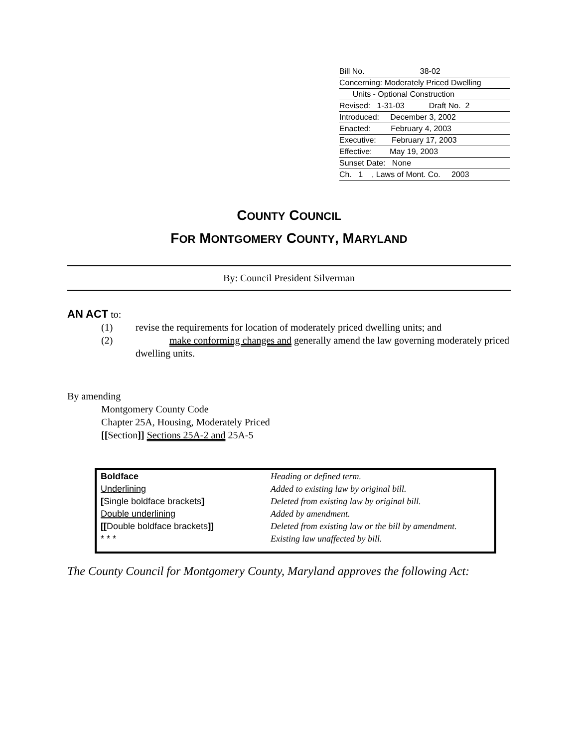Bill No. 38-02
Concerning: Moderately Priced Dwelling
Units - Optional Construction
Revised: 1-31-03 Draft No. 2
Introduced: December 3, 2002
Enacted: February 4, 2003
Executive: February 17, 2003
Effective: May 19, 2003
Sunset Date: None
Ch. 1 , Laws of Mont. Co. 2003
COUNTY COUNCIL
FOR MONTGOMERY COUNTY, MARYLAND
By: Council President Silverman
AN ACT to:
(1) revise the requirements for location of moderately priced dwelling units; and
(2) make conforming changes and generally amend the law governing moderately priced dwelling units.
By amending
Montgomery County Code
Chapter 25A, Housing, Moderately Priced
[[Section]] Sections 25A-2 and 25A-5
| Boldface | Heading or defined term. |
| Underlining | Added to existing law by original bill. |
| [ Single boldface brackets ] | Deleted from existing law by original bill. |
| Double underlining | Added by amendment. |
| [[ Double boldface brackets ]] | Deleted from existing law or the bill by amendment. |
| * * * | Existing law unaffected by bill. |
The County Council for Montgomery County, Maryland approves the following Act: